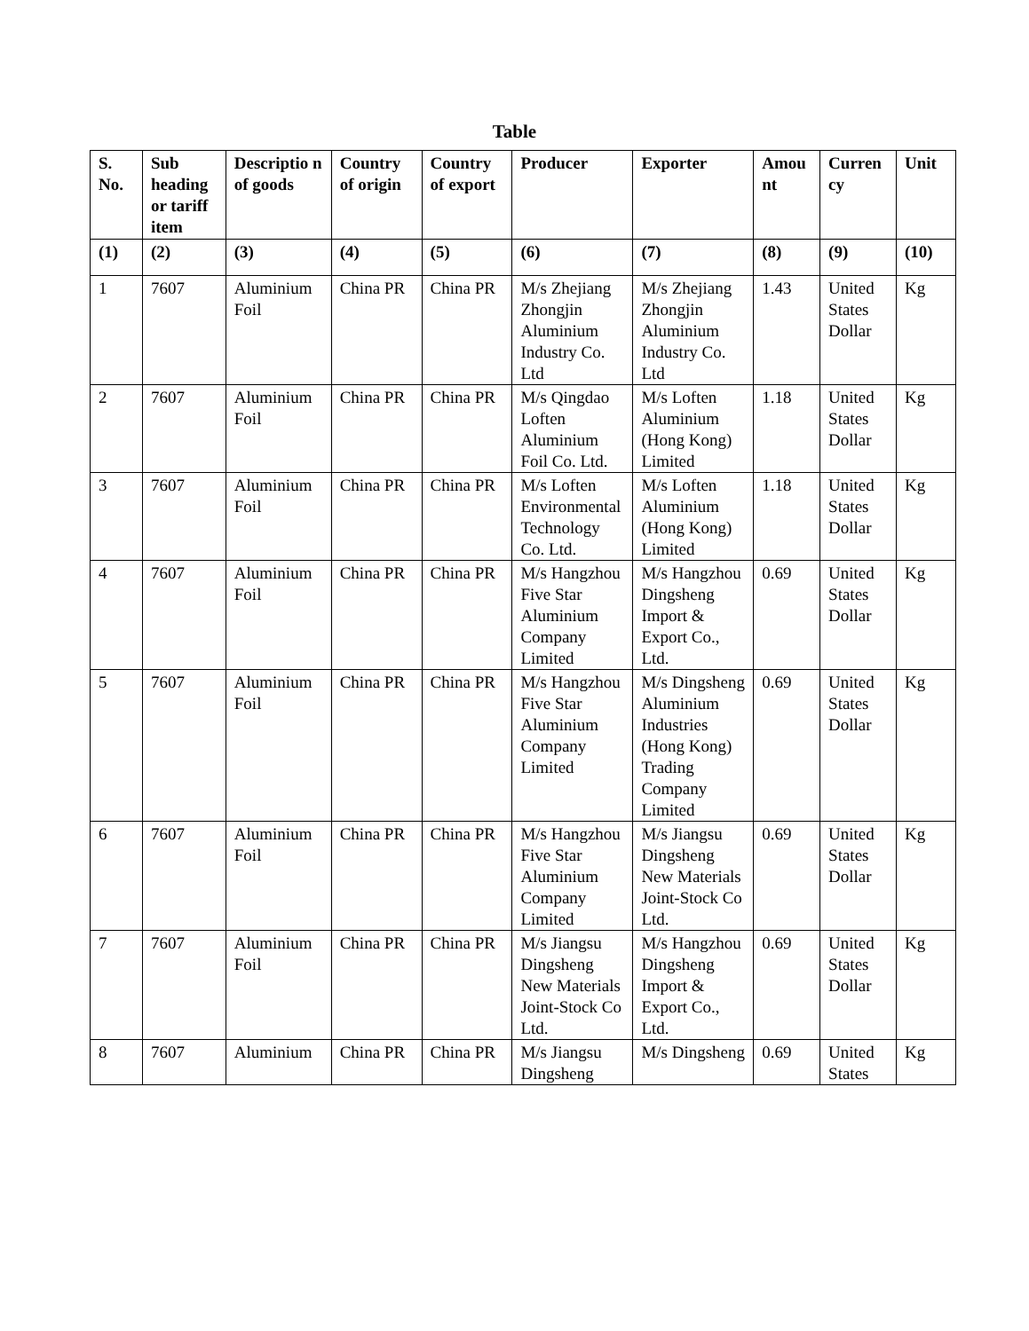Table
| S. No. | Sub heading or tariff item | Descriptio n of goods | Country of origin | Country of export | Producer | Exporter | Amou nt | Curren cy | Unit |
| --- | --- | --- | --- | --- | --- | --- | --- | --- | --- |
| (1) | (2) | (3) | (4) | (5) | (6) | (7) | (8) | (9) | (10) |
| 1 | 7607 | Aluminium Foil | China PR | China PR | M/s Zhejiang Zhongjin Aluminium Industry Co. Ltd | M/s Zhejiang Zhongjin Aluminium Industry Co. Ltd | 1.43 | United States Dollar | Kg |
| 2 | 7607 | Aluminium Foil | China PR | China PR | M/s Qingdao Loften Aluminium Foil Co. Ltd. | M/s Loften Aluminium (Hong Kong) Limited | 1.18 | United States Dollar | Kg |
| 3 | 7607 | Aluminium Foil | China PR | China PR | M/s Loften Environmental Technology Co. Ltd. | M/s Loften Aluminium (Hong Kong) Limited | 1.18 | United States Dollar | Kg |
| 4 | 7607 | Aluminium Foil | China PR | China PR | M/s Hangzhou Five Star Aluminium Company Limited | M/s Hangzhou Dingsheng Import & Export Co., Ltd. | 0.69 | United States Dollar | Kg |
| 5 | 7607 | Aluminium Foil | China PR | China PR | M/s Hangzhou Five Star Aluminium Company Limited | M/s Dingsheng Aluminium Industries (Hong Kong) Trading Company Limited | 0.69 | United States Dollar | Kg |
| 6 | 7607 | Aluminium Foil | China PR | China PR | M/s Hangzhou Five Star Aluminium Company Limited | M/s Jiangsu Dingsheng New Materials Joint-Stock Co Ltd. | 0.69 | United States Dollar | Kg |
| 7 | 7607 | Aluminium Foil | China PR | China PR | M/s Jiangsu Dingsheng New Materials Joint-Stock Co Ltd. | M/s Hangzhou Dingsheng Import & Export Co., Ltd. | 0.69 | United States Dollar | Kg |
| 8 | 7607 | Aluminium | China PR | China PR | M/s Jiangsu Dingsheng | M/s Dingsheng | 0.69 | United States | Kg |